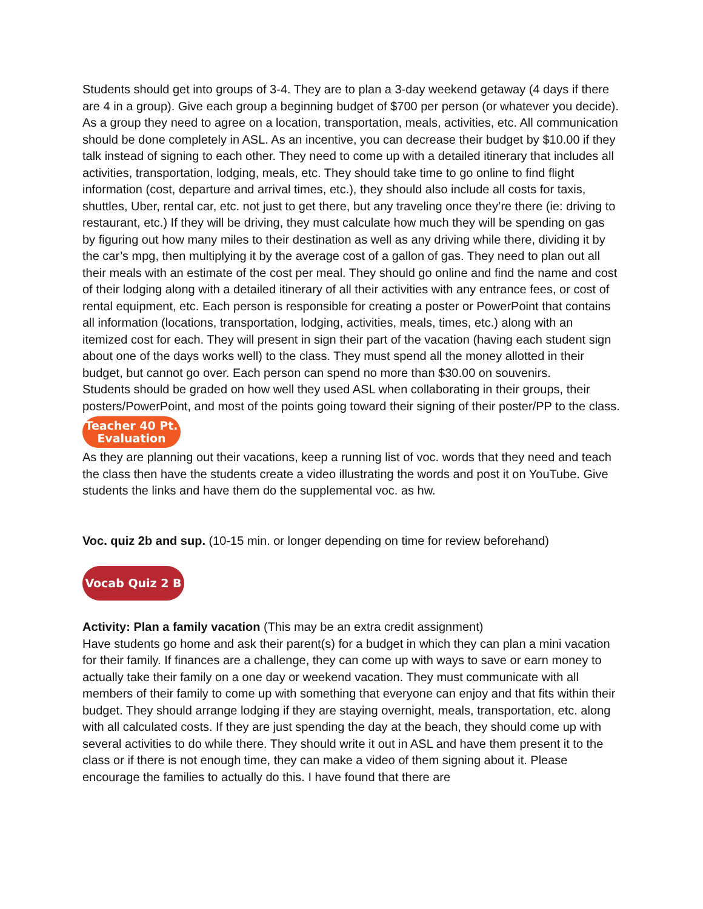Students should get into groups of 3-4. They are to plan a 3-day weekend getaway (4 days if there are 4 in a group). Give each group a beginning budget of $700 per person (or whatever you decide). As a group they need to agree on a location, transportation, meals, activities, etc. All communication should be done completely in ASL. As an incentive, you can decrease their budget by $10.00 if they talk instead of signing to each other. They need to come up with a detailed itinerary that includes all activities, transportation, lodging, meals, etc. They should take time to go online to find flight information (cost, departure and arrival times, etc.), they should also include all costs for taxis, shuttles, Uber, rental car, etc. not just to get there, but any traveling once they’re there (ie: driving to restaurant, etc.) If they will be driving, they must calculate how much they will be spending on gas by figuring out how many miles to their destination as well as any driving while there, dividing it by the car’s mpg, then multiplying it by the average cost of a gallon of gas. They need to plan out all their meals with an estimate of the cost per meal. They should go online and find the name and cost of their lodging along with a detailed itinerary of all their activities with any entrance fees, or cost of rental equipment, etc. Each person is responsible for creating a poster or PowerPoint that contains all information (locations, transportation, lodging, activities, meals, times, etc.) along with an itemized cost for each. They will present in sign their part of the vacation (having each student sign about one of the days works well) to the class. They must spend all the money allotted in their budget, but cannot go over. Each person can spend no more than $30.00 on souvenirs.
Students should be graded on how well they used ASL when collaborating in their groups, their posters/PowerPoint, and most of the points going toward their signing of their poster/PP to the class.
Teacher 40 Pt.
Evaluation
As they are planning out their vacations, keep a running list of voc. words that they need and teach the class then have the students create a video illustrating the words and post it on YouTube. Give students the links and have them do the supplemental voc. as hw.
Voc. quiz 2b and sup. (10-15 min. or longer depending on time for review beforehand)
Vocab Quiz 2 B
Activity: Plan a family vacation (This may be an extra credit assignment)
Have students go home and ask their parent(s) for a budget in which they can plan a mini vacation for their family. If finances are a challenge, they can come up with ways to save or earn money to actually take their family on a one day or weekend vacation. They must communicate with all members of their family to come up with something that everyone can enjoy and that fits within their budget. They should arrange lodging if they are staying overnight, meals, transportation, etc. along with all calculated costs. If they are just spending the day at the beach, they should come up with several activities to do while there. They should write it out in ASL and have them present it to the class or if there is not enough time, they can make a video of them signing about it. Please encourage the families to actually do this. I have found that there are